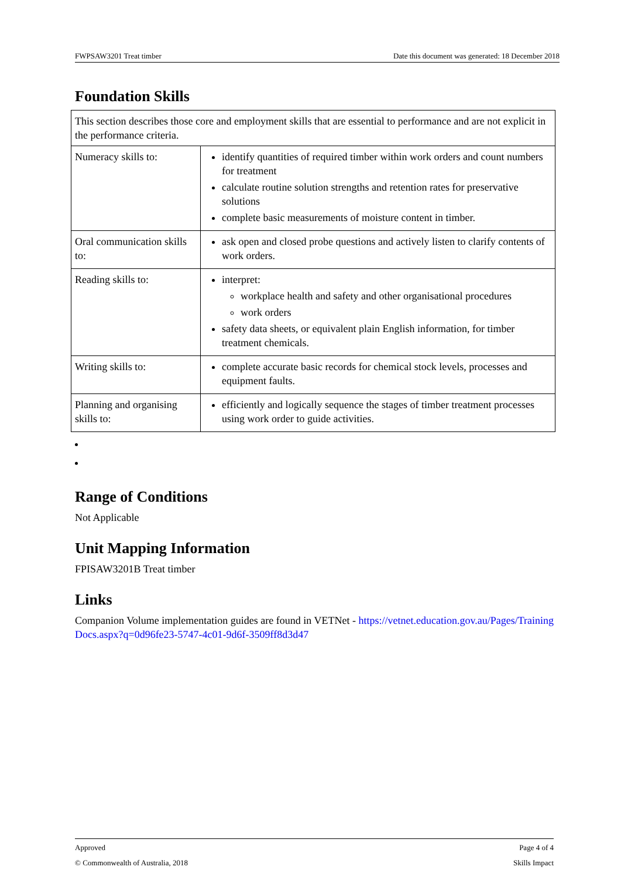FWPSAW3201 Treat timber Date this document was generated: 18 December 2018
Foundation Skills
| This section describes those core and employment skills that are essential to performance and are not explicit in the performance criteria. | |
| Numeracy skills to: | identify quantities of required timber within work orders and count numbers for treatment calculate routine solution strengths and retention rates for preservative solutions complete basic measurements of moisture content in timber. |
| Oral communication skills to: | ask open and closed probe questions and actively listen to clarify contents of work orders. |
| Reading skills to: | interpret: workplace health and safety and other organisational procedures work orders safety data sheets, or equivalent plain English information, for timber treatment chemicals. |
| Writing skills to: | complete accurate basic records for chemical stock levels, processes and equipment faults. |
| Planning and organising skills to: | efficiently and logically sequence the stages of timber treatment processes using work order to guide activities. |
Range of Conditions
Not Applicable
Unit Mapping Information
FPISAW3201B Treat timber
Links
Companion Volume implementation guides are found in VETNet - https://vetnet.education.gov.au/Pages/TrainingDocs.aspx?q=0d96fe23-5747-4c01-9d6f-3509ff8d3d47
Approved Page 4 of 4
© Commonwealth of Australia, 2018 Skills Impact